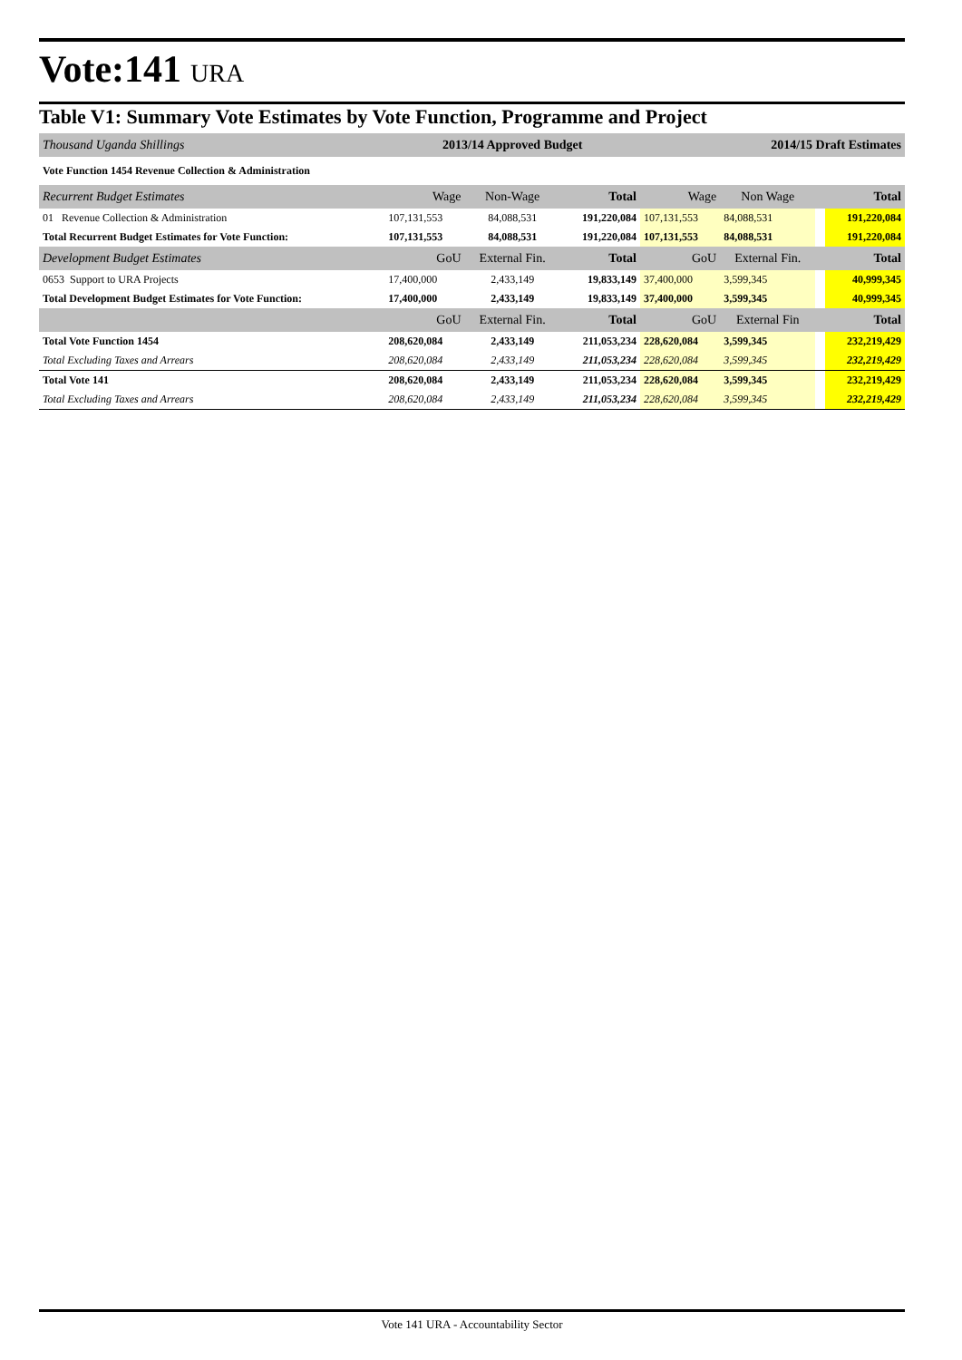Vote:141 URA
Table V1: Summary Vote Estimates by Vote Function, Programme and Project
| Thousand Uganda Shillings | 2013/14 Approved Budget | | | 2014/15 Draft Estimates | | | |
| Vote Function 1454 Revenue Collection & Administration | | | | | | | |
| Recurrent Budget Estimates | Wage | Non-Wage | Total | Wage | Non Wage | | Total |
| 01 Revenue Collection & Administration | 107,131,553 | 84,088,531 | 191,220,084 | 107,131,553 | 84,088,531 | | 191,220,084 |
| Total Recurrent Budget Estimates for Vote Function: | 107,131,553 | 84,088,531 | 191,220,084 | 107,131,553 | 84,088,531 | | 191,220,084 |
| Development Budget Estimates | GoU | External Fin. | Total | GoU | External Fin. | | Total |
| 0653 Support to URA Projects | 17,400,000 | 2,433,149 | 19,833,149 | 37,400,000 | 3,599,345 | | 40,999,345 |
| Total Development Budget Estimates for Vote Function: | 17,400,000 | 2,433,149 | 19,833,149 | 37,400,000 | 3,599,345 | | 40,999,345 |
| | GoU | External Fin. | Total | GoU | External Fin | | Total |
| Total Vote Function 1454 | 208,620,084 | 2,433,149 | 211,053,234 | 228,620,084 | 3,599,345 | | 232,219,429 |
| Total Excluding Taxes and Arrears | 208,620,084 | 2,433,149 | 211,053,234 | 228,620,084 | 3,599,345 | | 232,219,429 |
| Total Vote 141 | 208,620,084 | 2,433,149 | 211,053,234 | 228,620,084 | 3,599,345 | | 232,219,429 |
| Total Excluding Taxes and Arrears | 208,620,084 | 2,433,149 | 211,053,234 | 228,620,084 | 3,599,345 | | 232,219,429 |
Vote 141 URA - Accountability Sector